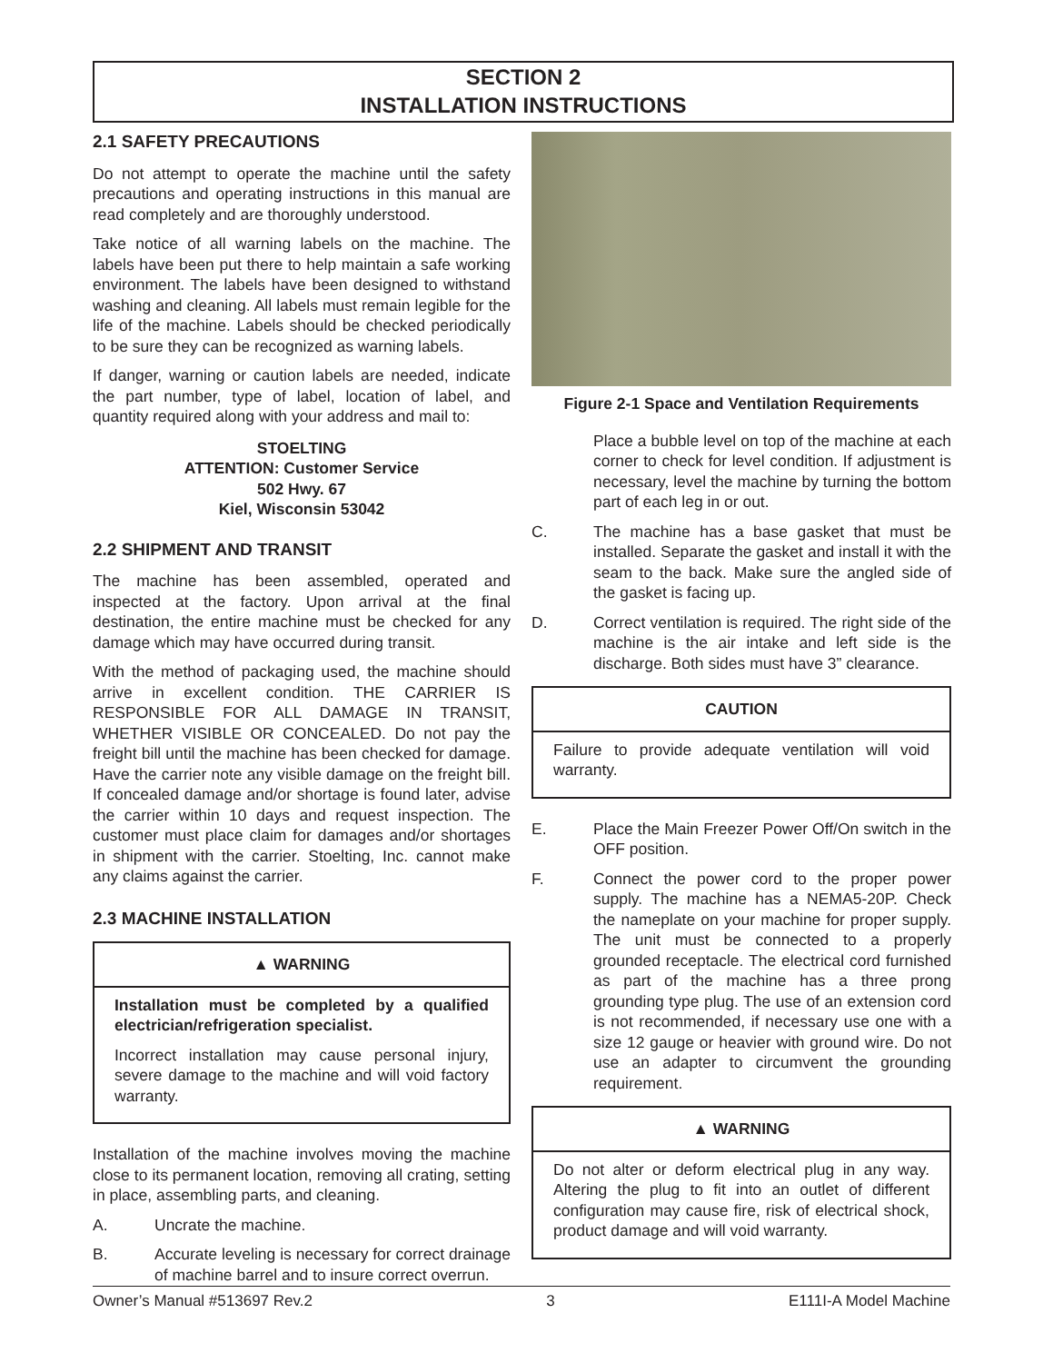SECTION 2
INSTALLATION INSTRUCTIONS
2.1 SAFETY PRECAUTIONS
Do not attempt to operate the machine until the safety precautions and operating instructions in this manual are read completely and are thoroughly understood.
Take notice of all warning labels on the machine. The labels have been put there to help maintain a safe working environment. The labels have been designed to withstand washing and cleaning. All labels must remain legible for the life of the machine. Labels should be checked periodically to be sure they can be recognized as warning labels.
If danger, warning or caution labels are needed, indicate the part number, type of label, location of label, and quantity required along with your address and mail to:
STOELTING
ATTENTION: Customer Service
502 Hwy. 67
Kiel, Wisconsin 53042
2.2 SHIPMENT AND TRANSIT
The machine has been assembled, operated and inspected at the factory. Upon arrival at the final destination, the entire machine must be checked for any damage which may have occurred during transit.
With the method of packaging used, the machine should arrive in excellent condition. THE CARRIER IS RESPONSIBLE FOR ALL DAMAGE IN TRANSIT, WHETHER VISIBLE OR CONCEALED. Do not pay the freight bill until the machine has been checked for damage. Have the carrier note any visible damage on the freight bill. If concealed damage and/or shortage is found later, advise the carrier within 10 days and request inspection. The customer must place claim for damages and/or shortages in shipment with the carrier. Stoelting, Inc. cannot make any claims against the carrier.
2.3 MACHINE INSTALLATION
▲ WARNING
Installation must be completed by a qualified electrician/refrigeration specialist.
Incorrect installation may cause personal injury, severe damage to the machine and will void factory warranty.
Installation of the machine involves moving the machine close to its permanent location, removing all crating, setting in place, assembling parts, and cleaning.
A. Uncrate the machine.
B. Accurate leveling is necessary for correct drainage of machine barrel and to insure correct overrun.
Figure 2-1 Space and Ventilation Requirements
Place a bubble level on top of the machine at each corner to check for level condition. If adjustment is necessary, level the machine by turning the bottom part of each leg in or out.
C. The machine has a base gasket that must be installed. Separate the gasket and install it with the seam to the back. Make sure the angled side of the gasket is facing up.
D. Correct ventilation is required. The right side of the machine is the air intake and left side is the discharge. Both sides must have 3” clearance.
CAUTION
Failure to provide adequate ventilation will void warranty.
E. Place the Main Freezer Power Off/On switch in the OFF position.
F. Connect the power cord to the proper power supply. The machine has a NEMA5-20P. Check the nameplate on your machine for proper supply. The unit must be connected to a properly grounded receptacle. The electrical cord furnished as part of the machine has a three prong grounding type plug. The use of an extension cord is not recommended, if necessary use one with a size 12 gauge or heavier with ground wire. Do not use an adapter to circumvent the grounding requirement.
▲ WARNING
Do not alter or deform electrical plug in any way. Altering the plug to fit into an outlet of different configuration may cause fire, risk of electrical shock, product damage and will void warranty.
Owner’s Manual #513697 Rev.2 3 E111I-A Model Machine